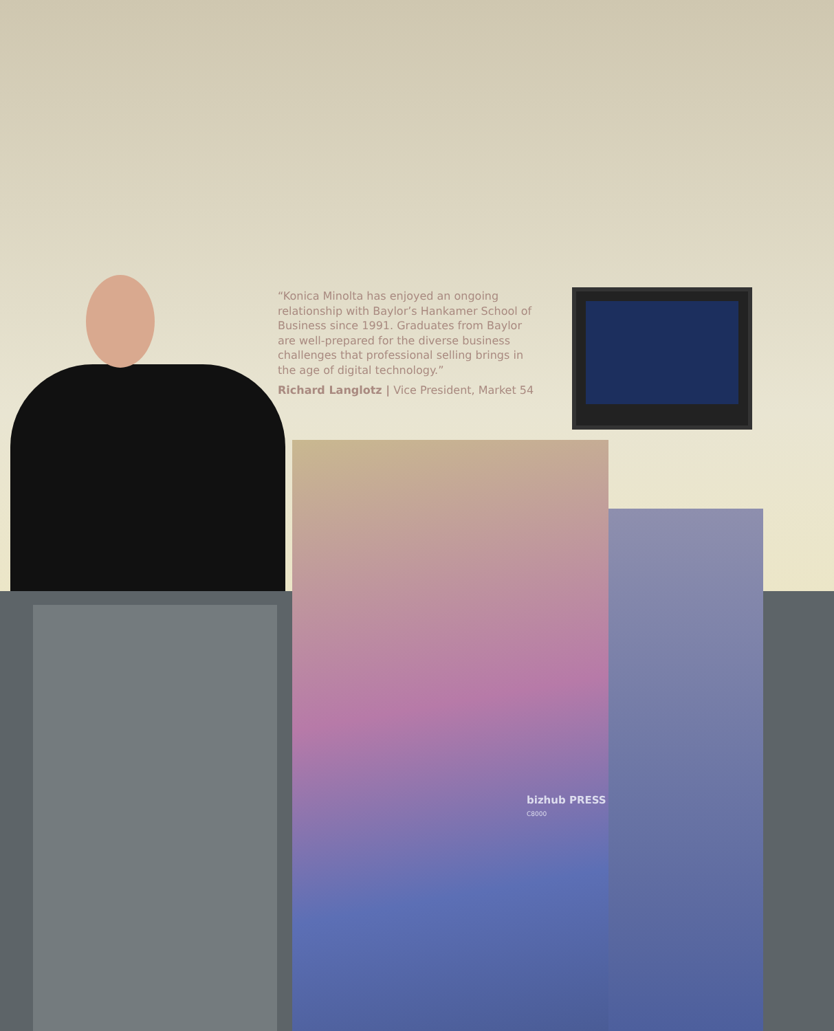“Konica Minolta has enjoyed an ongoing relationship with Baylor’s Hankamer School of Business since 1991. Graduates from Baylor are well-prepared for the diverse business challenges that professional selling brings in the age of digital technology.”
Richard Langlotz | Vice President, Market 54
bizhub PRESS
C8000